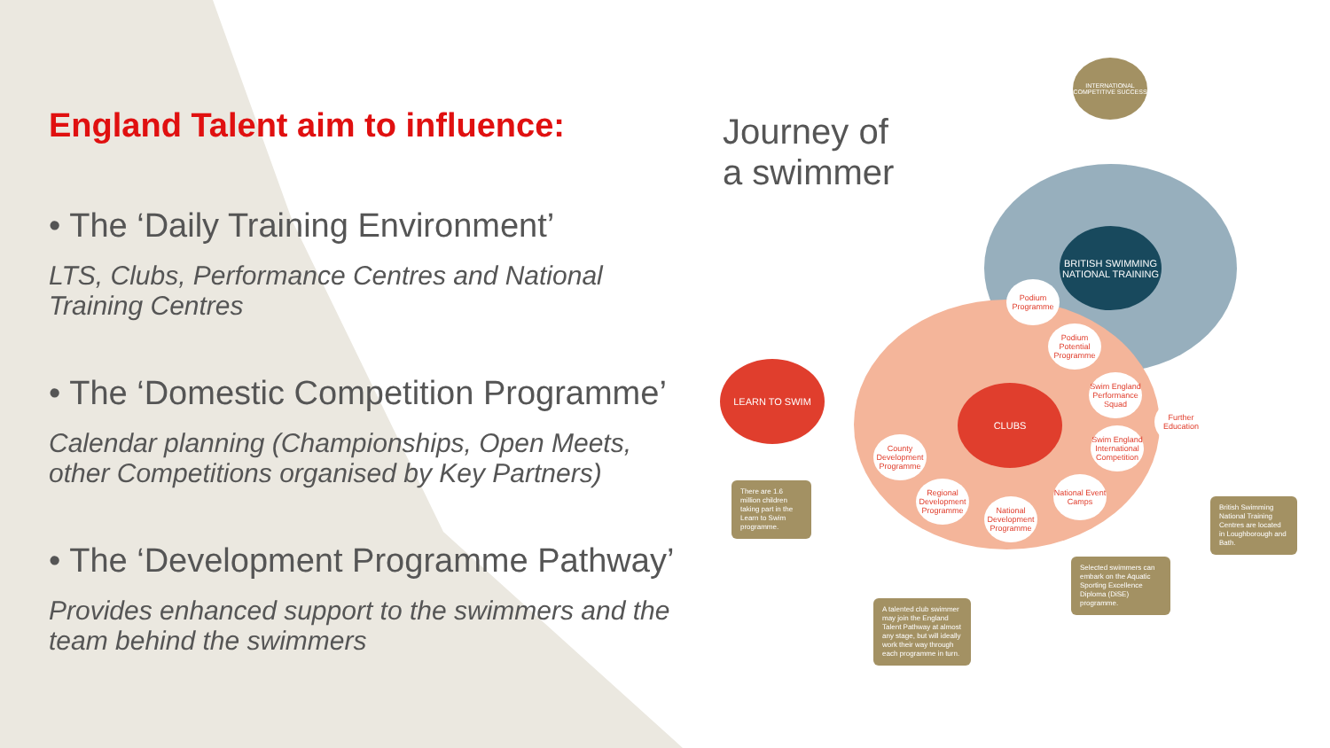England Talent aim to influence:
• The ‘Daily Training Environment’
LTS, Clubs, Performance Centres and National Training Centres
• The ‘Domestic Competition Programme’
Calendar planning (Championships, Open Meets, other Competitions organised by Key Partners)
• The ‘Development Programme Pathway’
Provides enhanced support to the swimmers and the team behind the swimmers
Journey of
a swimmer
INTERNATIONAL COMPETITIVE SUCCESS
BRITISH SWIMMING NATIONAL TRAINING
LEARN TO SWIM
CLUBS
Podium Programme
Podium Potential Programme
Swim England Performance Squad
Further Education
Swim England International Competition
County Development Programme
Regional Development Programme
National Development Programme
National Event Camps
There are 1.6 million children taking part in the Learn to Swim programme.
A talented club swimmer may join the England Talent Pathway at almost any stage, but will ideally work their way through each programme in turn.
Selected swimmers can embark on the Aquatic Sporting Excellence Diploma (DiSE) programme.
British Swimming National Training Centres are located in Loughborough and Bath.